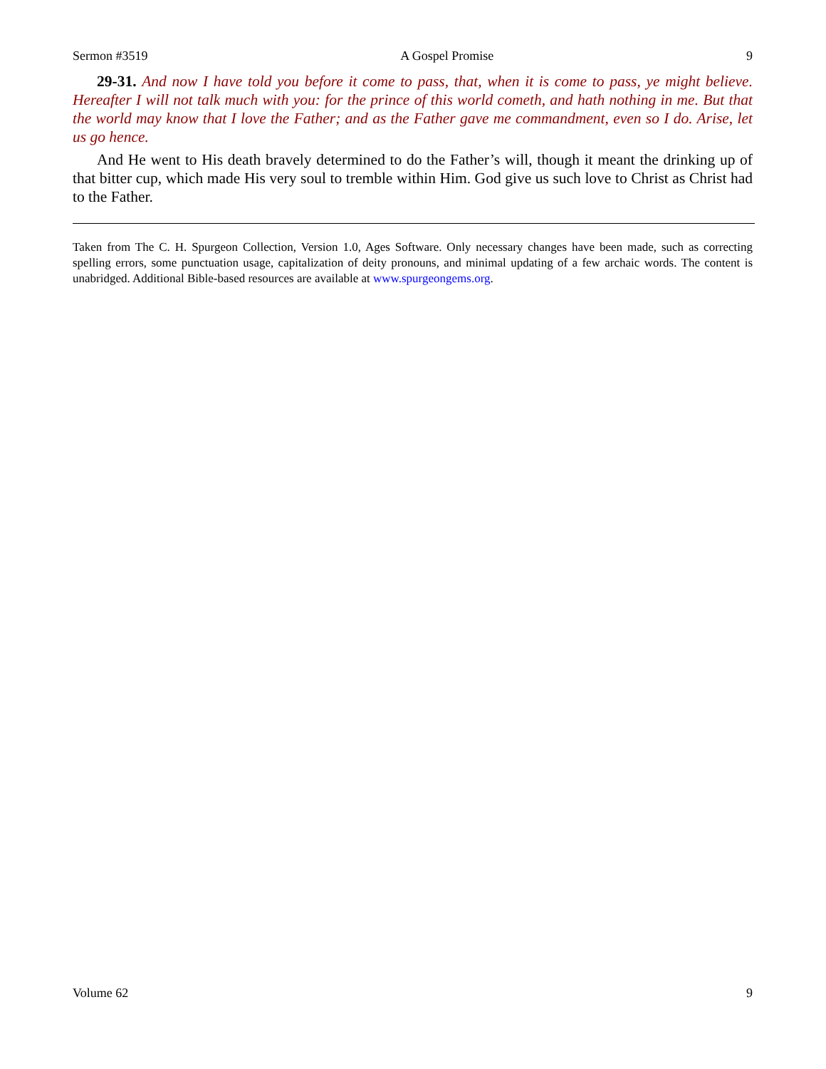Sermon #3519 A Gospel Promise 9
29-31. And now I have told you before it come to pass, that, when it is come to pass, ye might believe. Hereafter I will not talk much with you: for the prince of this world cometh, and hath nothing in me. But that the world may know that I love the Father; and as the Father gave me commandment, even so I do. Arise, let us go hence.
And He went to His death bravely determined to do the Father’s will, though it meant the drinking up of that bitter cup, which made His very soul to tremble within Him. God give us such love to Christ as Christ had to the Father.
Taken from The C. H. Spurgeon Collection, Version 1.0, Ages Software. Only necessary changes have been made, such as correcting spelling errors, some punctuation usage, capitalization of deity pronouns, and minimal updating of a few archaic words. The content is unabridged. Additional Bible-based resources are available at www.spurgeongems.org.
Volume 62 9